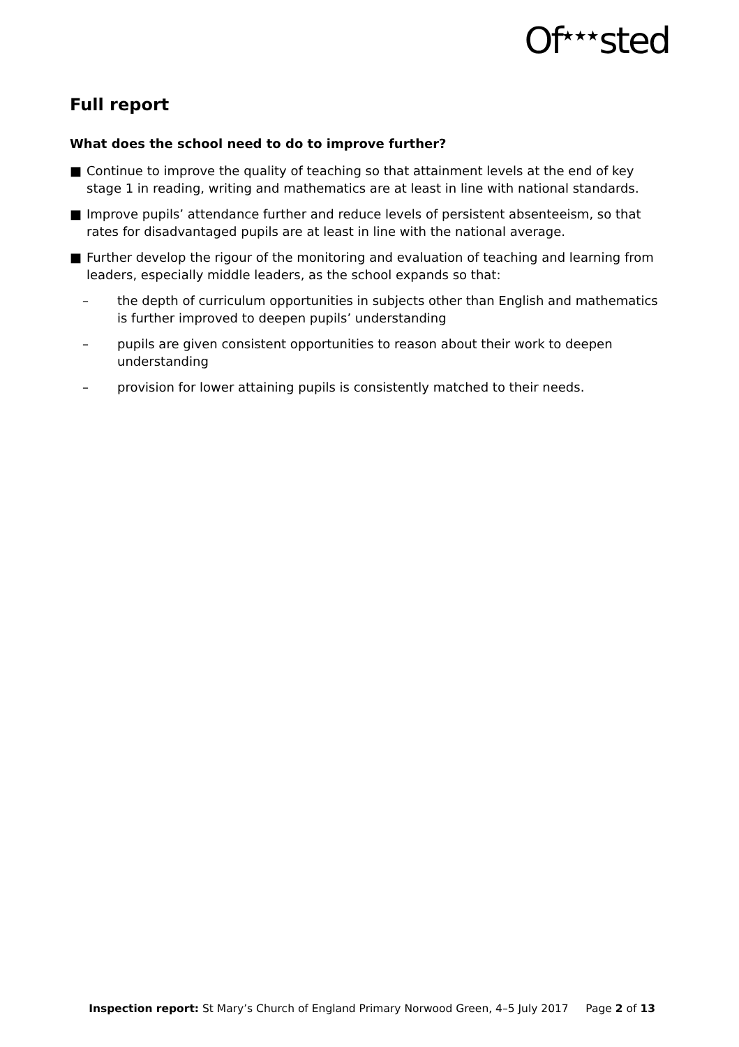Of<sup>★★★</sup>sted
Full report
What does the school need to do to improve further?
■ Continue to improve the quality of teaching so that attainment levels at the end of key stage 1 in reading, writing and mathematics are at least in line with national standards.
■ Improve pupils’ attendance further and reduce levels of persistent absenteeism, so that rates for disadvantaged pupils are at least in line with the national average.
■ Further develop the rigour of the monitoring and evaluation of teaching and learning from leaders, especially middle leaders, as the school expands so that:
– the depth of curriculum opportunities in subjects other than English and mathematics is further improved to deepen pupils’ understanding
– pupils are given consistent opportunities to reason about their work to deepen understanding
– provision for lower attaining pupils is consistently matched to their needs.
Inspection report: St Mary’s Church of England Primary Norwood Green, 4–5 July 2017 Page 2 of 13